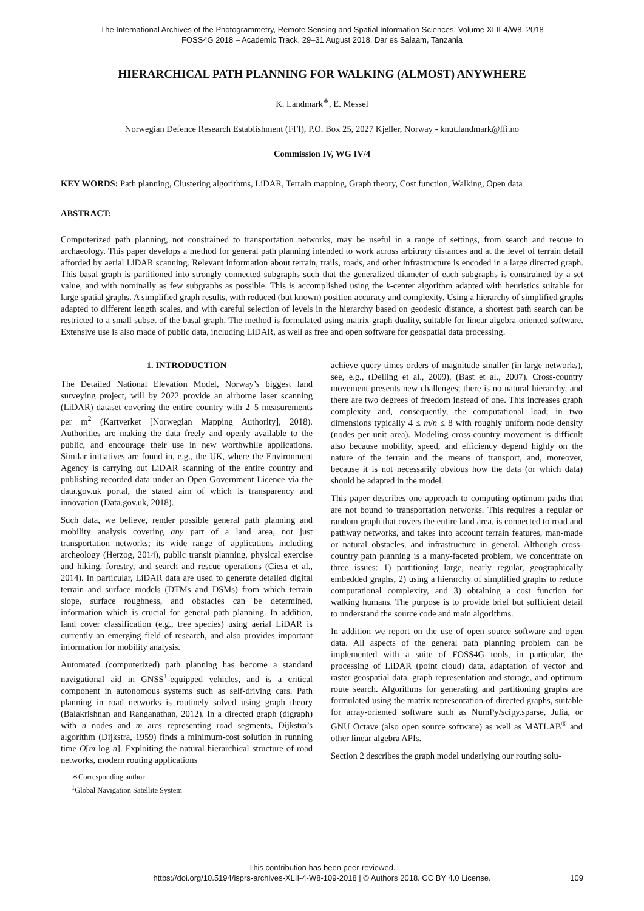The International Archives of the Photogrammetry, Remote Sensing and Spatial Information Sciences, Volume XLII-4/W8, 2018
FOSS4G 2018 – Academic Track, 29–31 August 2018, Dar es Salaam, Tanzania
HIERARCHICAL PATH PLANNING FOR WALKING (ALMOST) ANYWHERE
K. Landmark<sup>∗</sup>, E. Messel
Norwegian Defence Research Establishment (FFI), P.O. Box 25, 2027 Kjeller, Norway - knut.landmark@ffi.no
Commission IV, WG IV/4
KEY WORDS: Path planning, Clustering algorithms, LiDAR, Terrain mapping, Graph theory, Cost function, Walking, Open data
ABSTRACT:
Computerized path planning, not constrained to transportation networks, may be useful in a range of settings, from search and rescue to archaeology. This paper develops a method for general path planning intended to work across arbitrary distances and at the level of terrain detail afforded by aerial LiDAR scanning. Relevant information about terrain, trails, roads, and other infrastructure is encoded in a large directed graph. This basal graph is partitioned into strongly connected subgraphs such that the generalized diameter of each subgraphs is constrained by a set value, and with nominally as few subgraphs as possible. This is accomplished using the k-center algorithm adapted with heuristics suitable for large spatial graphs. A simplified graph results, with reduced (but known) position accuracy and complexity. Using a hierarchy of simplified graphs adapted to different length scales, and with careful selection of levels in the hierarchy based on geodesic distance, a shortest path search can be restricted to a small subset of the basal graph. The method is formulated using matrix-graph duality, suitable for linear algebra-oriented software. Extensive use is also made of public data, including LiDAR, as well as free and open software for geospatial data processing.
1. INTRODUCTION
The Detailed National Elevation Model, Norway’s biggest land surveying project, will by 2022 provide an airborne laser scanning (LiDAR) dataset covering the entire country with 2–5 measurements per m<sup>2</sup> (Kartverket [Norwegian Mapping Authority], 2018). Authorities are making the data freely and openly available to the public, and encourage their use in new worthwhile applications. Similar initiatives are found in, e.g., the UK, where the Environment Agency is carrying out LiDAR scanning of the entire country and publishing recorded data under an Open Government Licence via the data.gov.uk portal, the stated aim of which is transparency and innovation (Data.gov.uk, 2018).
Such data, we believe, render possible general path planning and mobility analysis covering any part of a land area, not just transportation networks; its wide range of applications including archeology (Herzog, 2014), public transit planning, physical exercise and hiking, forestry, and search and rescue operations (Ciesa et al., 2014). In particular, LiDAR data are used to generate detailed digital terrain and surface models (DTMs and DSMs) from which terrain slope, surface roughness, and obstacles can be determined, information which is crucial for general path planning. In addition, land cover classification (e.g., tree species) using aerial LiDAR is currently an emerging field of research, and also provides important information for mobility analysis.
Automated (computerized) path planning has become a standard navigational aid in GNSS<sup>1</sup>-equipped vehicles, and is a critical component in autonomous systems such as self-driving cars. Path planning in road networks is routinely solved using graph theory (Balakrishnan and Ranganathan, 2012). In a directed graph (digraph) with n nodes and m arcs representing road segments, Dijkstra’s algorithm (Dijkstra, 1959) finds a minimum-cost solution in running time O[m log n]. Exploiting the natural hierarchical structure of road networks, modern routing applications
∗Corresponding author
<sup>1</sup> Global Navigation Satellite System
achieve query times orders of magnitude smaller (in large networks), see, e.g., (Delling et al., 2009), (Bast et al., 2007). Cross-country movement presents new challenges; there is no natural hierarchy, and there are two degrees of freedom instead of one. This increases graph complexity and, consequently, the computational load; in two dimensions typically 4 ≤ m/n ≤ 8 with roughly uniform node density (nodes per unit area). Modeling cross-country movement is difficult also because mobility, speed, and efficiency depend highly on the nature of the terrain and the means of transport, and, moreover, because it is not necessarily obvious how the data (or which data) should be adapted in the model.
This paper describes one approach to computing optimum paths that are not bound to transportation networks. This requires a regular or random graph that covers the entire land area, is connected to road and pathway networks, and takes into account terrain features, man-made or natural obstacles, and infrastructure in general. Although cross-country path planning is a many-faceted problem, we concentrate on three issues: 1) partitioning large, nearly regular, geographically embedded graphs, 2) using a hierarchy of simplified graphs to reduce computational complexity, and 3) obtaining a cost function for walking humans. The purpose is to provide brief but sufficient detail to understand the source code and main algorithms.
In addition we report on the use of open source software and open data. All aspects of the general path planning problem can be implemented with a suite of FOSS4G tools, in particular, the processing of LiDAR (point cloud) data, adaptation of vector and raster geospatial data, graph representation and storage, and optimum route search. Algorithms for generating and partitioning graphs are formulated using the matrix representation of directed graphs, suitable for array-oriented software such as NumPy/scipy.sparse, Julia, or GNU Octave (also open source software) as well as MATLAB<sup>®</sup> and other linear algebra APIs.
Section 2 describes the graph model underlying our routing solu-
This contribution has been peer-reviewed.
https://doi.org/10.5194/isprs-archives-XLII-4-W8-109-2018 | © Authors 2018. CC BY 4.0 License.
109